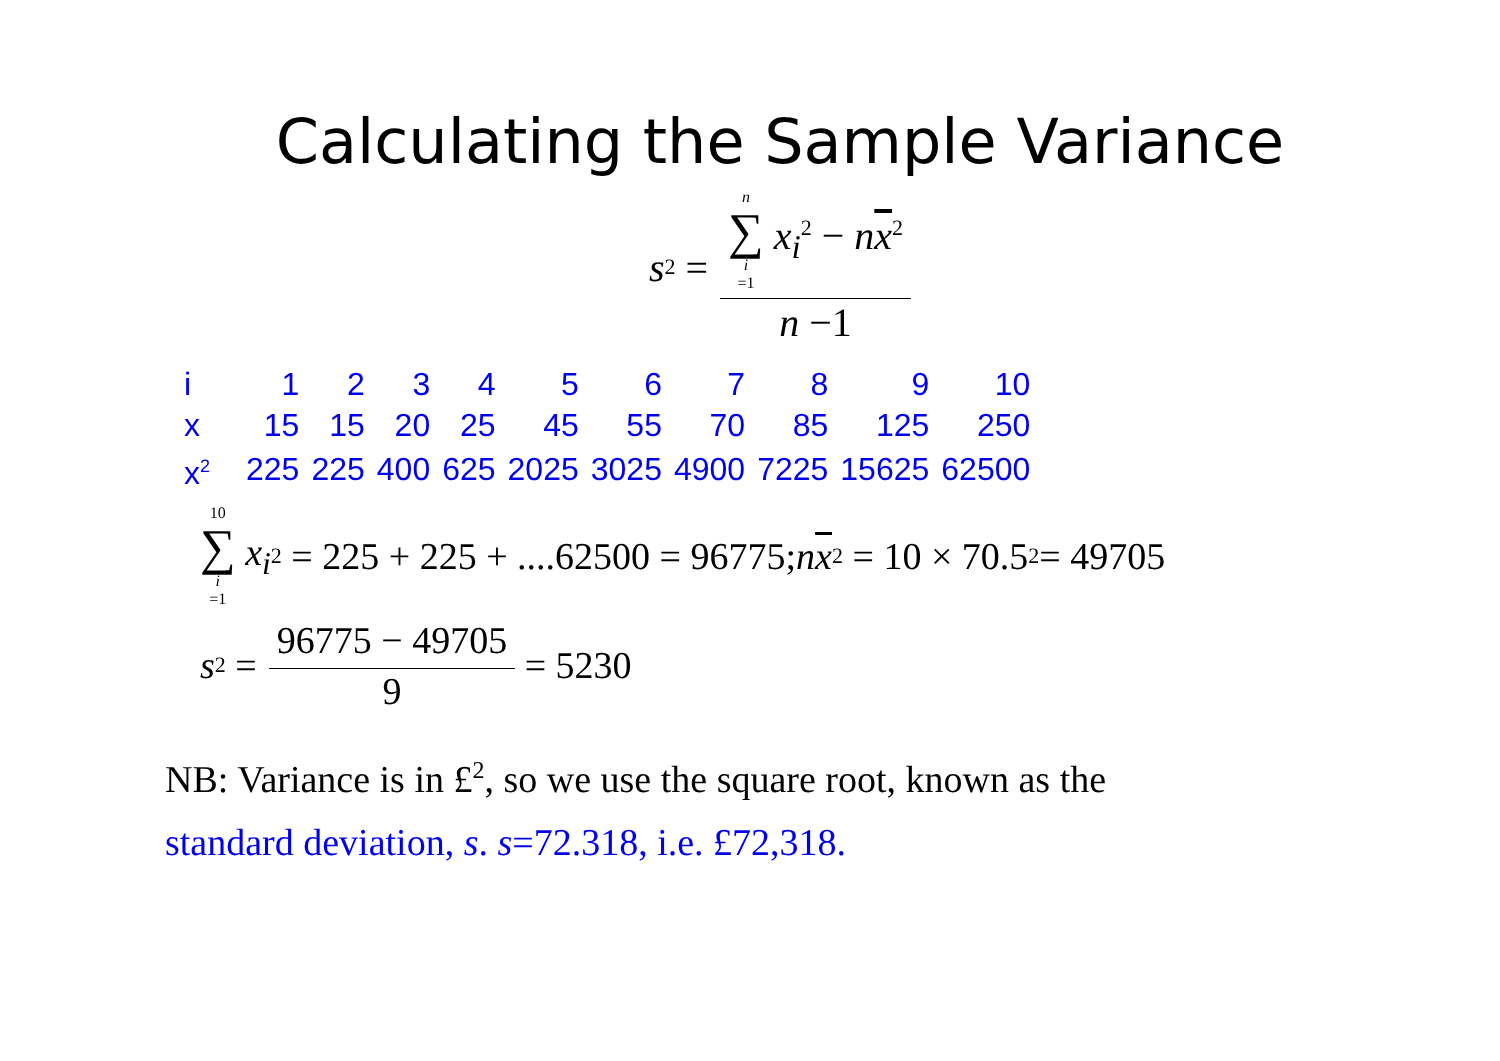Calculating the Sample Variance
s<sup>2</sup> = n ∑ i =1 x<sub>i</sub><sup>2</sup> − nx<sup>2</sup> n −1
| i | 1 | 2 | 3 | 4 | 5 | 6 | 7 | 8 | 9 | 10 |
| x | 15 | 15 | 20 | 25 | 45 | 55 | 70 | 85 | 125 | 250 |
| x<sup>2</sup> | 225 | 225 | 400 | 625 | 2025 | 3025 | 4900 | 7225 | 15625 | 62500 |
10 ∑ i =1 x<sub>i</sub><sup>2</sup> = 225 + 225 + ....62500 = 96775; n x<sup>2</sup> = 10 × 70.5<sup>2</sup> = 49705
s<sup>2</sup> = 96775 − 49705 9 = 5230
NB: Variance is in £<sup>2</sup>, so we use the square root, known as the
standard deviation, s. s=72.318, i.e. £72,318.